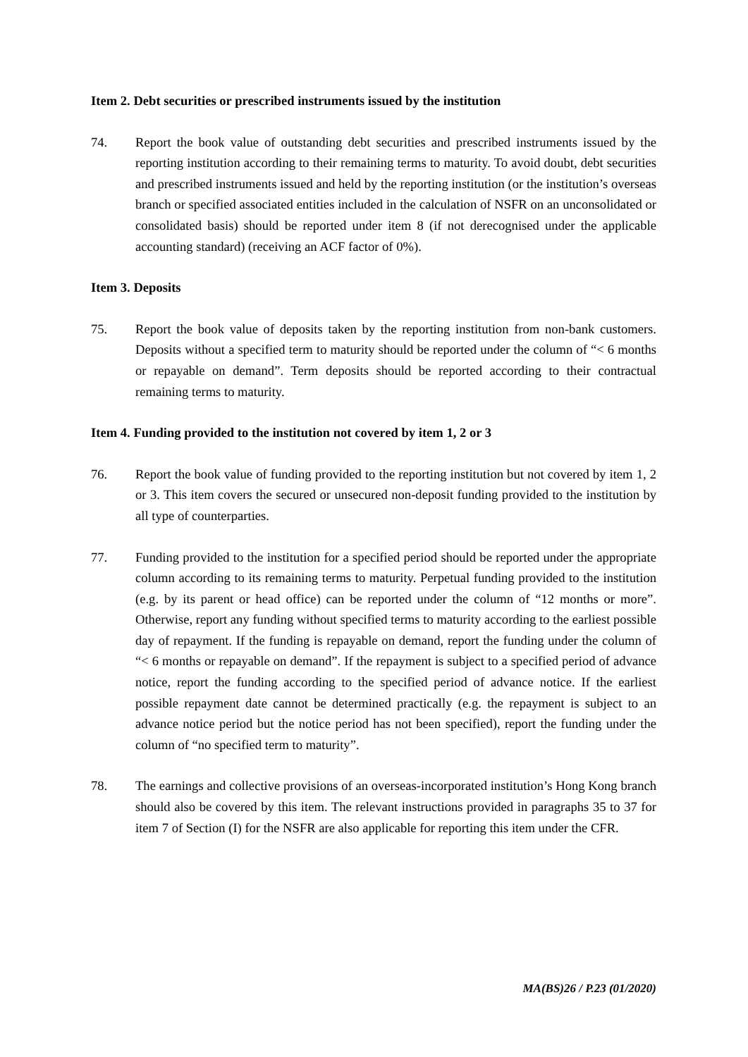Item 2. Debt securities or prescribed instruments issued by the institution
74. Report the book value of outstanding debt securities and prescribed instruments issued by the reporting institution according to their remaining terms to maturity. To avoid doubt, debt securities and prescribed instruments issued and held by the reporting institution (or the institution’s overseas branch or specified associated entities included in the calculation of NSFR on an unconsolidated or consolidated basis) should be reported under item 8 (if not derecognised under the applicable accounting standard) (receiving an ACF factor of 0%).
Item 3. Deposits
75. Report the book value of deposits taken by the reporting institution from non-bank customers. Deposits without a specified term to maturity should be reported under the column of “< 6 months or repayable on demand”. Term deposits should be reported according to their contractual remaining terms to maturity.
Item 4. Funding provided to the institution not covered by item 1, 2 or 3
76. Report the book value of funding provided to the reporting institution but not covered by item 1, 2 or 3. This item covers the secured or unsecured non-deposit funding provided to the institution by all type of counterparties.
77. Funding provided to the institution for a specified period should be reported under the appropriate column according to its remaining terms to maturity. Perpetual funding provided to the institution (e.g. by its parent or head office) can be reported under the column of “12 months or more”. Otherwise, report any funding without specified terms to maturity according to the earliest possible day of repayment. If the funding is repayable on demand, report the funding under the column of “< 6 months or repayable on demand”. If the repayment is subject to a specified period of advance notice, report the funding according to the specified period of advance notice. If the earliest possible repayment date cannot be determined practically (e.g. the repayment is subject to an advance notice period but the notice period has not been specified), report the funding under the column of “no specified term to maturity”.
78. The earnings and collective provisions of an overseas-incorporated institution’s Hong Kong branch should also be covered by this item. The relevant instructions provided in paragraphs 35 to 37 for item 7 of Section (I) for the NSFR are also applicable for reporting this item under the CFR.
MA(BS)26 / P.23 (01/2020)